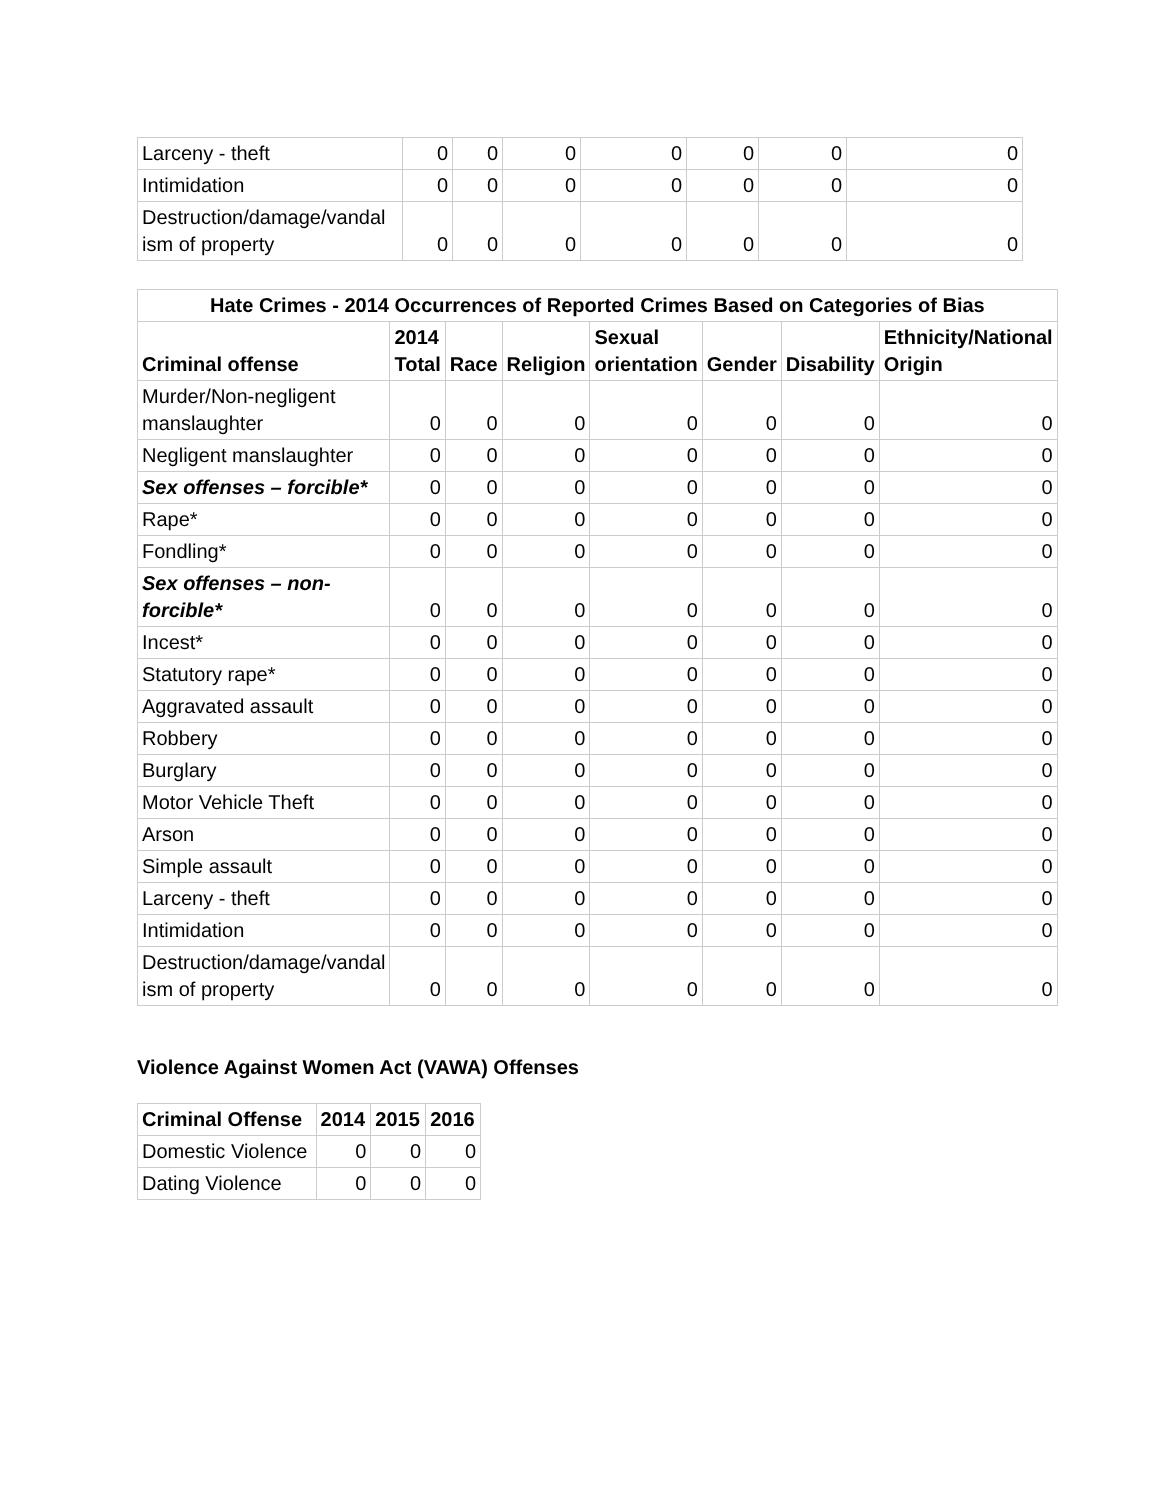| Larceny - theft | 0 | 0 | 0 | 0 | 0 | 0 | 0 |
| Intimidation | 0 | 0 | 0 | 0 | 0 | 0 | 0 |
| Destruction/damage/vandal ism of property | 0 | 0 | 0 | 0 | 0 | 0 | 0 |
| Hate Crimes - 2014 Occurrences of Reported Crimes Based on Categories of Bias | | | | | | | |
| --- | --- | --- | --- | --- | --- | --- | --- |
| Criminal offense | 2014 Total | Race | Religion | Sexual orientation | Gender | Disability | Ethnicity/National Origin |
| Murder/Non-negligent manslaughter | 0 | 0 | 0 | 0 | 0 | 0 | 0 |
| Negligent manslaughter | 0 | 0 | 0 | 0 | 0 | 0 | 0 |
| Sex offenses – forcible* | 0 | 0 | 0 | 0 | 0 | 0 | 0 |
| Rape* | 0 | 0 | 0 | 0 | 0 | 0 | 0 |
| Fondling* | 0 | 0 | 0 | 0 | 0 | 0 | 0 |
| Sex offenses – non-forcible* | 0 | 0 | 0 | 0 | 0 | 0 | 0 |
| Incest* | 0 | 0 | 0 | 0 | 0 | 0 | 0 |
| Statutory rape* | 0 | 0 | 0 | 0 | 0 | 0 | 0 |
| Aggravated assault | 0 | 0 | 0 | 0 | 0 | 0 | 0 |
| Robbery | 0 | 0 | 0 | 0 | 0 | 0 | 0 |
| Burglary | 0 | 0 | 0 | 0 | 0 | 0 | 0 |
| Motor Vehicle Theft | 0 | 0 | 0 | 0 | 0 | 0 | 0 |
| Arson | 0 | 0 | 0 | 0 | 0 | 0 | 0 |
| Simple assault | 0 | 0 | 0 | 0 | 0 | 0 | 0 |
| Larceny - theft | 0 | 0 | 0 | 0 | 0 | 0 | 0 |
| Intimidation | 0 | 0 | 0 | 0 | 0 | 0 | 0 |
| Destruction/damage/vandal ism of property | 0 | 0 | 0 | 0 | 0 | 0 | 0 |
Violence Against Women Act (VAWA) Offenses
| Criminal Offense | 2014 | 2015 | 2016 |
| --- | --- | --- | --- |
| Domestic Violence | 0 | 0 | 0 |
| Dating Violence | 0 | 0 | 0 |